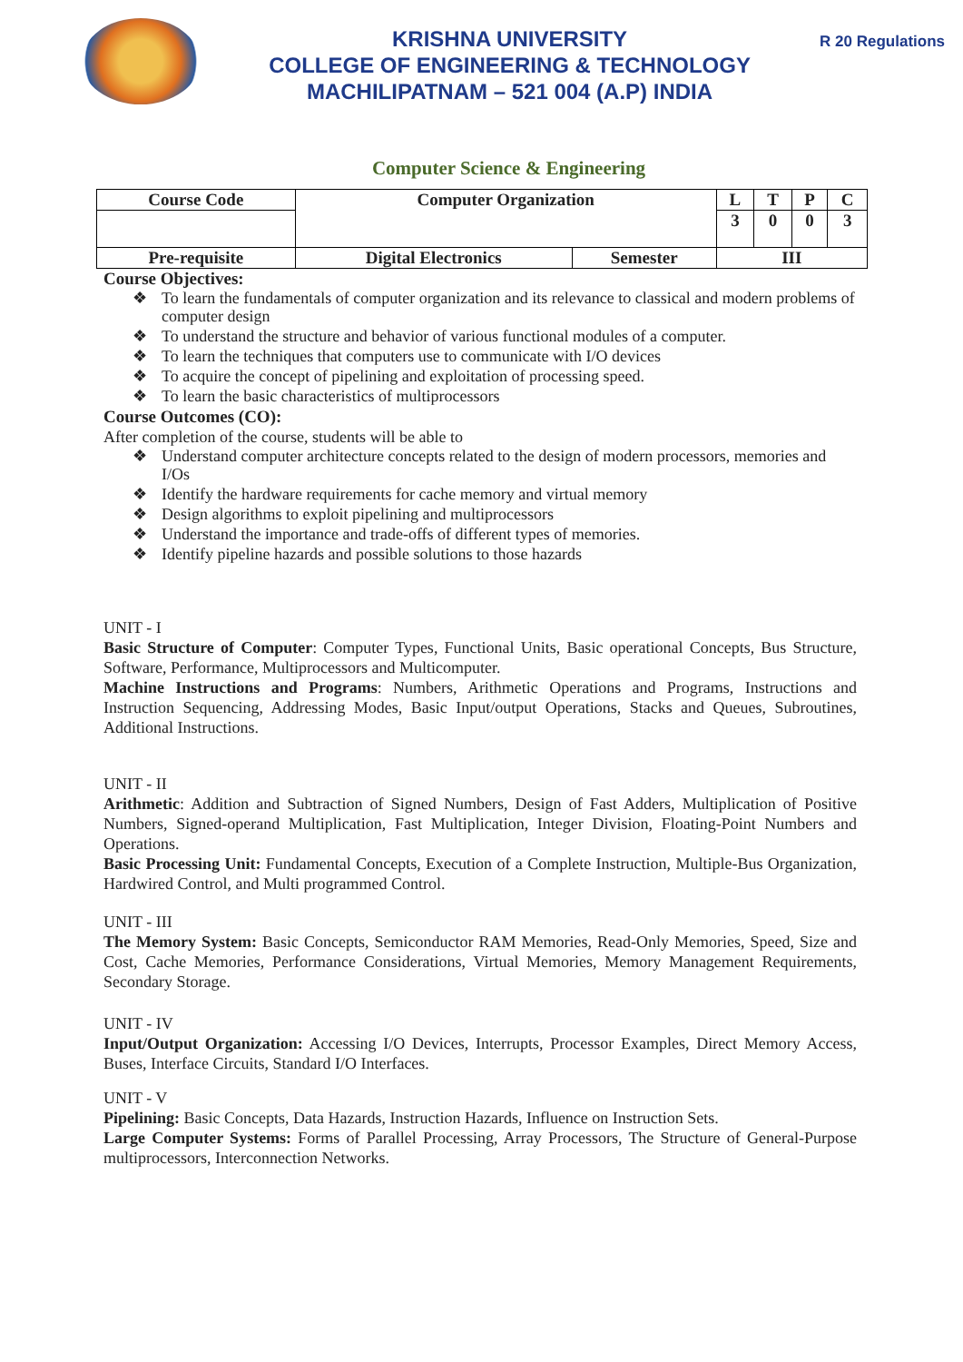KRISHNA UNIVERSITY
COLLEGE OF ENGINEERING & TECHNOLOGY
MACHILIPATNAM – 521 004 (A.P) INDIA
R 20 Regulations
Computer Science & Engineering
| Course Code | Computer Organization | | L | T | P | C |
| | | | 3 | 0 | 0 | 3 |
| Pre-requisite | Digital Electronics | Semester | III | | | |
Course Objectives:
❖ To learn the fundamentals of computer organization and its relevance to classical and modern problems of computer design
❖ To understand the structure and behavior of various functional modules of a computer.
❖ To learn the techniques that computers use to communicate with I/O devices
❖ To acquire the concept of pipelining and exploitation of processing speed.
❖ To learn the basic characteristics of multiprocessors
Course Outcomes (CO):
After completion of the course, students will be able to
❖ Understand computer architecture concepts related to the design of modern processors, memories and I/Os
❖ Identify the hardware requirements for cache memory and virtual memory
❖ Design algorithms to exploit pipelining and multiprocessors
❖ Understand the importance and trade-offs of different types of memories.
❖ Identify pipeline hazards and possible solutions to those hazards
UNIT - I
Basic Structure of Computer: Computer Types, Functional Units, Basic operational Concepts, Bus Structure, Software, Performance, Multiprocessors and Multicomputer.
Machine Instructions and Programs: Numbers, Arithmetic Operations and Programs, Instructions and Instruction Sequencing, Addressing Modes, Basic Input/output Operations, Stacks and Queues, Subroutines, Additional Instructions.
UNIT - II
Arithmetic: Addition and Subtraction of Signed Numbers, Design of Fast Adders, Multiplication of Positive Numbers, Signed-operand Multiplication, Fast Multiplication, Integer Division, Floating-Point Numbers and Operations.
Basic Processing Unit: Fundamental Concepts, Execution of a Complete Instruction, Multiple-Bus Organization, Hardwired Control, and Multi programmed Control.
UNIT - III
The Memory System: Basic Concepts, Semiconductor RAM Memories, Read-Only Memories, Speed, Size and Cost, Cache Memories, Performance Considerations, Virtual Memories, Memory Management Requirements, Secondary Storage.
UNIT - IV
Input/Output Organization: Accessing I/O Devices, Interrupts, Processor Examples, Direct Memory Access, Buses, Interface Circuits, Standard I/O Interfaces.
UNIT - V
Pipelining: Basic Concepts, Data Hazards, Instruction Hazards, Influence on Instruction Sets.
Large Computer Systems: Forms of Parallel Processing, Array Processors, The Structure of General-Purpose multiprocessors, Interconnection Networks.